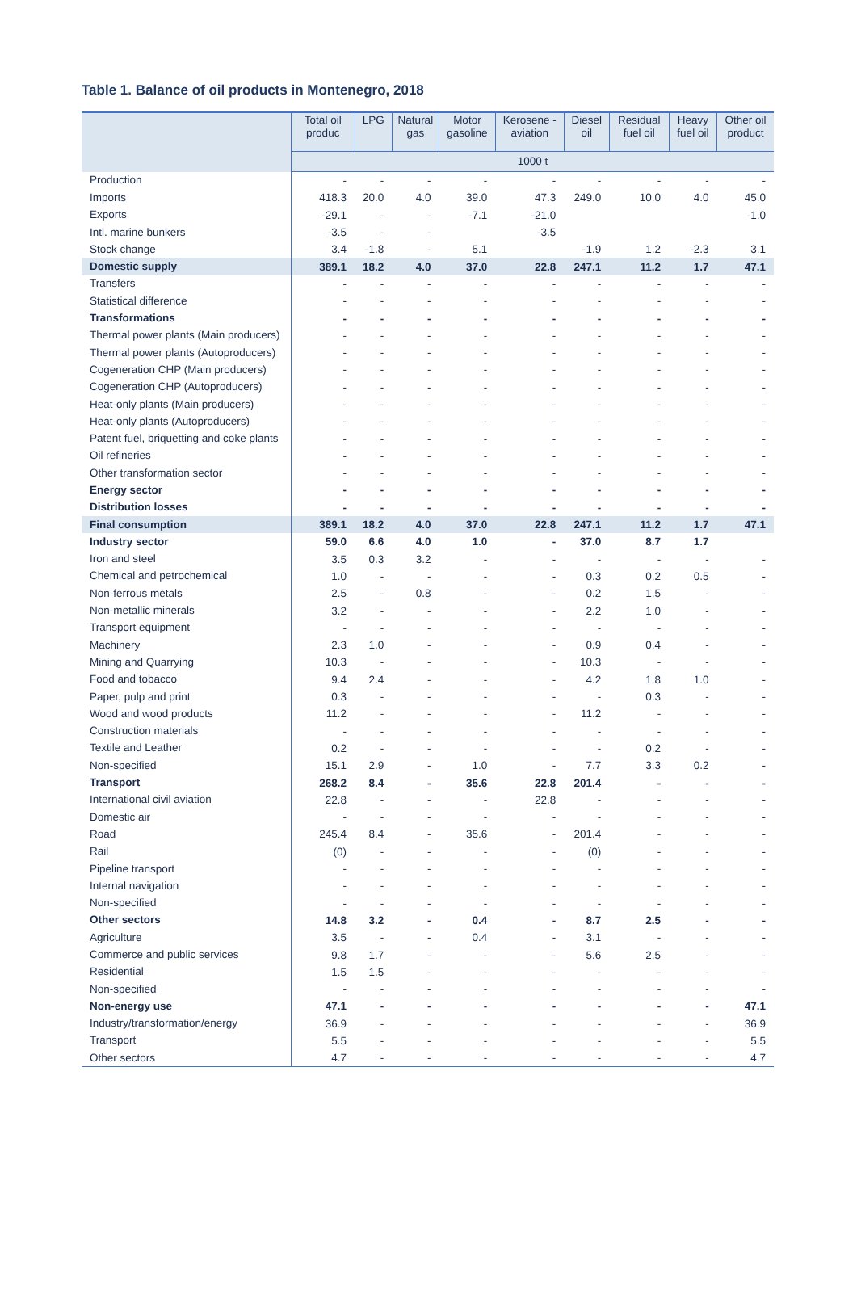Table 1. Balance of oil products in Montenegro, 2018
| | Total oil produc | LPG | Natural gas | Motor gasoline | Kerosene - aviation | Diesel oil | Residual fuel oil | Heavy fuel oil | Other oil product |
| --- | --- | --- | --- | --- | --- | --- | --- | --- | --- |
| | 1000 t | | | | | | | | |
| Production | - | - | - | - | - | - | - | - | - |
| Imports | 418.3 | 20.0 | 4.0 | 39.0 | 47.3 | 249.0 | 10.0 | 4.0 | 45.0 |
| Exports | -29.1 | - | - | -7.1 | -21.0 | | | | -1.0 |
| Intl. marine bunkers | -3.5 | - | - | | -3.5 | | | | |
| Stock change | 3.4 | -1.8 | - | 5.1 | | -1.9 | 1.2 | -2.3 | 3.1 |
| Domestic supply | 389.1 | 18.2 | 4.0 | 37.0 | 22.8 | 247.1 | 11.2 | 1.7 | 47.1 |
| Transfers | - | - | - | - | - | - | - | - | - |
| Statistical difference | - | - | - | - | - | - | - | - | - |
| Transformations | - | - | - | - | - | - | - | - | - |
| Thermal power plants (Main producers) | - | - | - | - | - | - | - | - | - |
| Thermal power plants (Autoproducers) | - | - | - | - | - | - | - | - | - |
| Cogeneration CHP (Main producers) | - | - | - | - | - | - | - | - | - |
| Cogeneration CHP (Autoproducers) | - | - | - | - | - | - | - | - | - |
| Heat-only plants (Main producers) | - | - | - | - | - | - | - | - | - |
| Heat-only plants (Autoproducers) | - | - | - | - | - | - | - | - | - |
| Patent fuel, briquetting and coke plants | - | - | - | - | - | - | - | - | - |
| Oil refineries | - | - | - | - | - | - | - | - | - |
| Other transformation sector | - | - | - | - | - | - | - | - | - |
| Energy sector | - | - | - | - | - | - | - | - | - |
| Distribution losses | - | - | - | - | - | - | - | - | - |
| Final consumption | 389.1 | 18.2 | 4.0 | 37.0 | 22.8 | 247.1 | 11.2 | 1.7 | 47.1 |
| Industry sector | 59.0 | 6.6 | 4.0 | 1.0 | - | 37.0 | 8.7 | 1.7 | |
| Iron and steel | 3.5 | 0.3 | 3.2 | - | - | - | - | - | - |
| Chemical and petrochemical | 1.0 | - | - | - | - | 0.3 | 0.2 | 0.5 | - |
| Non-ferrous metals | 2.5 | - | 0.8 | - | - | 0.2 | 1.5 | - | - |
| Non-metallic minerals | 3.2 | - | - | - | - | 2.2 | 1.0 | - | - |
| Transport equipment | - | - | - | - | - | - | - | - | - |
| Machinery | 2.3 | 1.0 | - | - | - | 0.9 | 0.4 | - | - |
| Mining and Quarrying | 10.3 | - | - | - | - | 10.3 | - | - | - |
| Food and tobacco | 9.4 | 2.4 | - | - | - | 4.2 | 1.8 | 1.0 | - |
| Paper, pulp and print | 0.3 | - | - | - | - | - | 0.3 | - | - |
| Wood and wood products | 11.2 | - | - | - | - | 11.2 | - | - | - |
| Construction materials | - | - | - | - | - | - | - | - | - |
| Textile and Leather | 0.2 | - | - | - | - | - | 0.2 | - | - |
| Non-specified | 15.1 | 2.9 | - | 1.0 | - | 7.7 | 3.3 | 0.2 | - |
| Transport | 268.2 | 8.4 | - | 35.6 | 22.8 | 201.4 | - | - | - |
| International civil aviation | 22.8 | - | - | - | 22.8 | - | - | - | - |
| Domestic air | - | - | - | - | - | - | - | - | - |
| Road | 245.4 | 8.4 | - | 35.6 | - | 201.4 | - | - | - |
| Rail | (0) | - | - | - | - | (0) | - | - | - |
| Pipeline transport | - | - | - | - | - | - | - | - | - |
| Internal navigation | - | - | - | - | - | - | - | - | - |
| Non-specified | - | - | - | - | - | - | - | - | - |
| Other sectors | 14.8 | 3.2 | - | 0.4 | - | 8.7 | 2.5 | - | - |
| Agriculture | 3.5 | - | - | 0.4 | - | 3.1 | - | - | - |
| Commerce and public services | 9.8 | 1.7 | - | - | - | 5.6 | 2.5 | - | - |
| Residential | 1.5 | 1.5 | - | - | - | - | - | - | - |
| Non-specified | - | - | - | - | - | - | - | - | - |
| Non-energy use | 47.1 | - | - | - | - | - | - | - | 47.1 |
| Industry/transformation/energy | 36.9 | - | - | - | - | - | - | - | 36.9 |
| Transport | 5.5 | - | - | - | - | - | - | - | 5.5 |
| Other sectors | 4.7 | - | - | - | - | - | - | - | 4.7 |